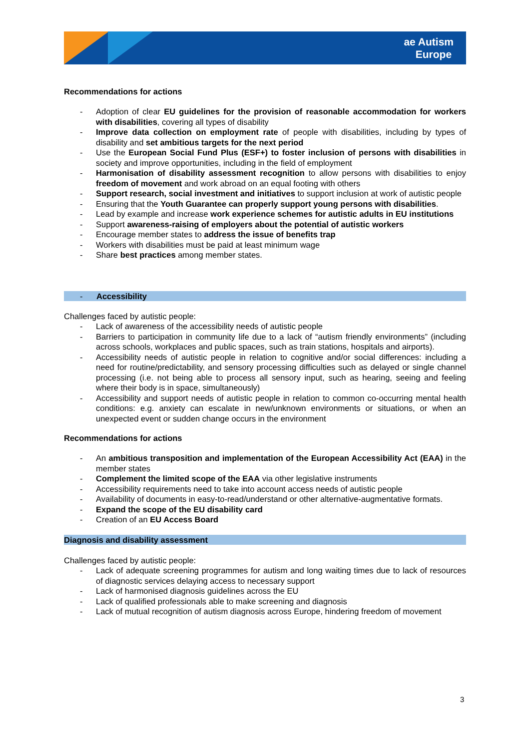ae Autism
Europe
Recommendations for actions
- Adoption of clear EU guidelines for the provision of reasonable accommodation for workers with disabilities, covering all types of disability
- Improve data collection on employment rate of people with disabilities, including by types of disability and set ambitious targets for the next period
- Use the European Social Fund Plus (ESF+) to foster inclusion of persons with disabilities in society and improve opportunities, including in the field of employment
- Harmonisation of disability assessment recognition to allow persons with disabilities to enjoy freedom of movement and work abroad on an equal footing with others
- Support research, social investment and initiatives to support inclusion at work of autistic people
- Ensuring that the Youth Guarantee can properly support young persons with disabilities.
- Lead by example and increase work experience schemes for autistic adults in EU institutions
- Support awareness-raising of employers about the potential of autistic workers
- Encourage member states to address the issue of benefits trap
- Workers with disabilities must be paid at least minimum wage
- Share best practices among member states.
- Accessibility
Challenges faced by autistic people:
- Lack of awareness of the accessibility needs of autistic people
- Barriers to participation in community life due to a lack of “autism friendly environments” (including across schools, workplaces and public spaces, such as train stations, hospitals and airports).
- Accessibility needs of autistic people in relation to cognitive and/or social differences: including a need for routine/predictability, and sensory processing difficulties such as delayed or single channel processing (i.e. not being able to process all sensory input, such as hearing, seeing and feeling where their body is in space, simultaneously)
- Accessibility and support needs of autistic people in relation to common co-occurring mental health conditions: e.g. anxiety can escalate in new/unknown environments or situations, or when an unexpected event or sudden change occurs in the environment
Recommendations for actions
- An ambitious transposition and implementation of the European Accessibility Act (EAA) in the member states
- Complement the limited scope of the EAA via other legislative instruments
- Accessibility requirements need to take into account access needs of autistic people
- Availability of documents in easy-to-read/understand or other alternative-augmentative formats.
- Expand the scope of the EU disability card
- Creation of an EU Access Board
Diagnosis and disability assessment
Challenges faced by autistic people:
- Lack of adequate screening programmes for autism and long waiting times due to lack of resources of diagnostic services delaying access to necessary support
- Lack of harmonised diagnosis guidelines across the EU
- Lack of qualified professionals able to make screening and diagnosis
- Lack of mutual recognition of autism diagnosis across Europe, hindering freedom of movement
3